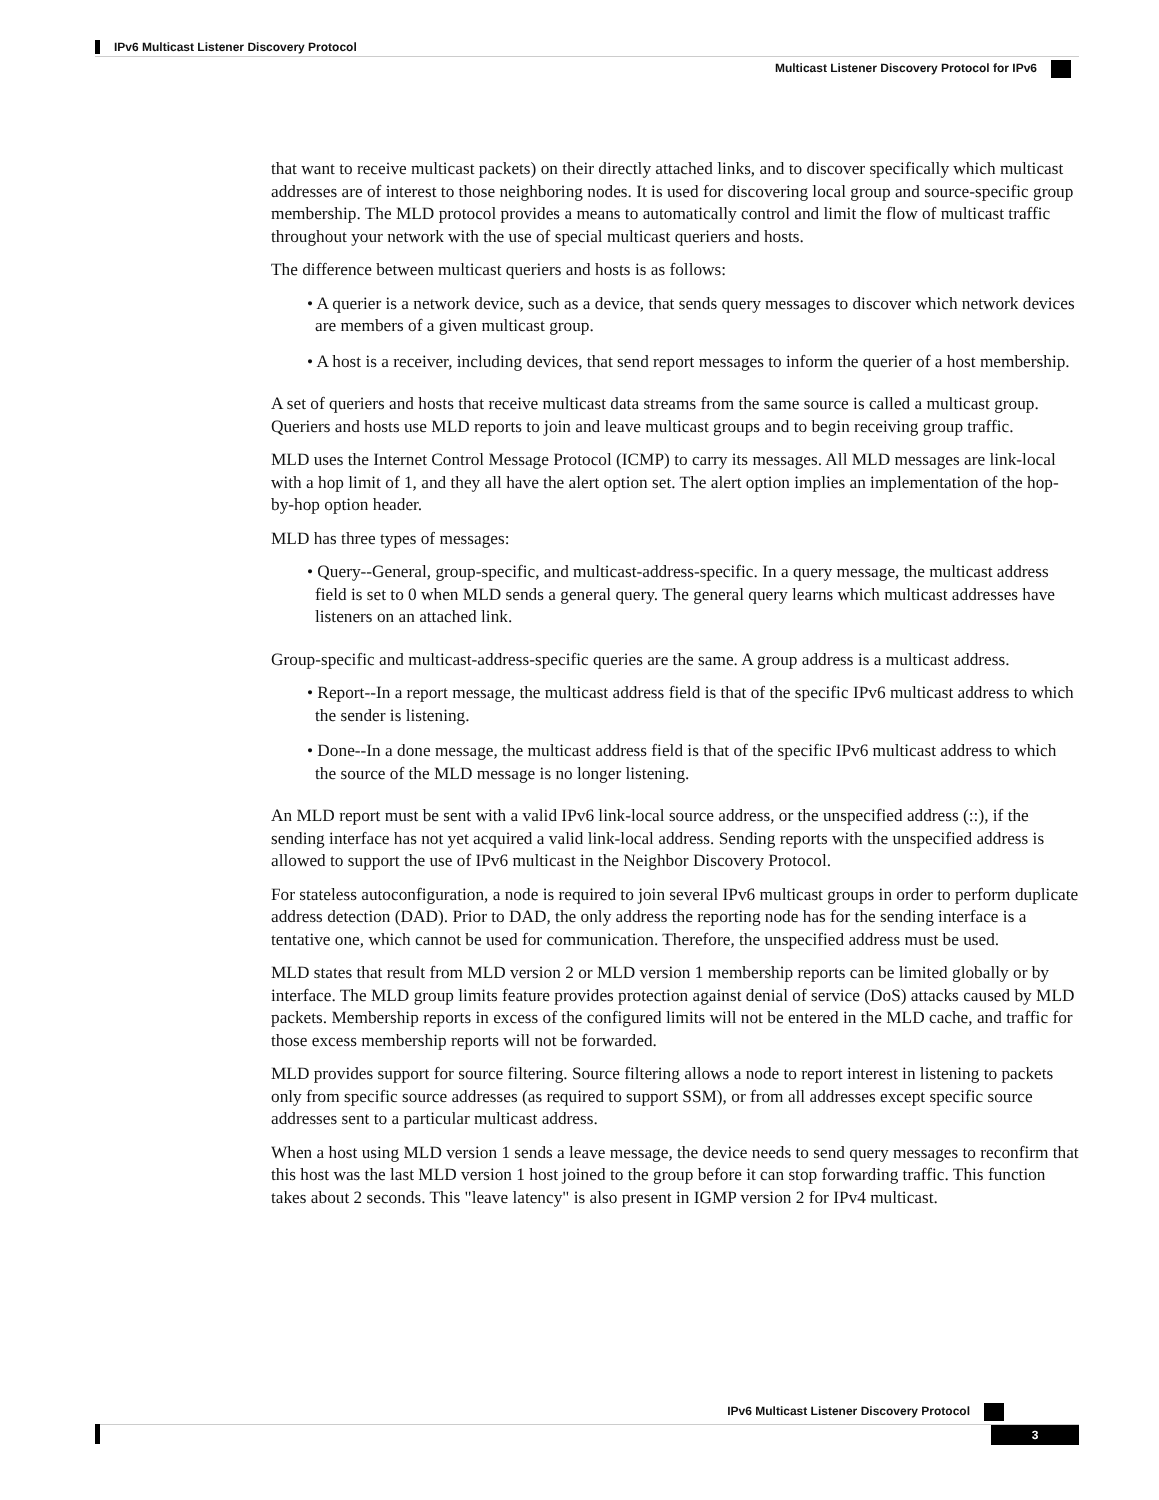IPv6 Multicast Listener Discovery Protocol
Multicast Listener Discovery Protocol for IPv6
that want to receive multicast packets) on their directly attached links, and to discover specifically which multicast addresses are of interest to those neighboring nodes. It is used for discovering local group and source-specific group membership. The MLD protocol provides a means to automatically control and limit the flow of multicast traffic throughout your network with the use of special multicast queriers and hosts.
The difference between multicast queriers and hosts is as follows:
• A querier is a network device, such as a device, that sends query messages to discover which network devices are members of a given multicast group.
• A host is a receiver, including devices, that send report messages to inform the querier of a host membership.
A set of queriers and hosts that receive multicast data streams from the same source is called a multicast group. Queriers and hosts use MLD reports to join and leave multicast groups and to begin receiving group traffic.
MLD uses the Internet Control Message Protocol (ICMP) to carry its messages. All MLD messages are link-local with a hop limit of 1, and they all have the alert option set. The alert option implies an implementation of the hop-by-hop option header.
MLD has three types of messages:
• Query--General, group-specific, and multicast-address-specific. In a query message, the multicast address field is set to 0 when MLD sends a general query. The general query learns which multicast addresses have listeners on an attached link.
Group-specific and multicast-address-specific queries are the same. A group address is a multicast address.
• Report--In a report message, the multicast address field is that of the specific IPv6 multicast address to which the sender is listening.
• Done--In a done message, the multicast address field is that of the specific IPv6 multicast address to which the source of the MLD message is no longer listening.
An MLD report must be sent with a valid IPv6 link-local source address, or the unspecified address (::), if the sending interface has not yet acquired a valid link-local address. Sending reports with the unspecified address is allowed to support the use of IPv6 multicast in the Neighbor Discovery Protocol.
For stateless autoconfiguration, a node is required to join several IPv6 multicast groups in order to perform duplicate address detection (DAD). Prior to DAD, the only address the reporting node has for the sending interface is a tentative one, which cannot be used for communication. Therefore, the unspecified address must be used.
MLD states that result from MLD version 2 or MLD version 1 membership reports can be limited globally or by interface. The MLD group limits feature provides protection against denial of service (DoS) attacks caused by MLD packets. Membership reports in excess of the configured limits will not be entered in the MLD cache, and traffic for those excess membership reports will not be forwarded.
MLD provides support for source filtering. Source filtering allows a node to report interest in listening to packets only from specific source addresses (as required to support SSM), or from all addresses except specific source addresses sent to a particular multicast address.
When a host using MLD version 1 sends a leave message, the device needs to send query messages to reconfirm that this host was the last MLD version 1 host joined to the group before it can stop forwarding traffic. This function takes about 2 seconds. This "leave latency" is also present in IGMP version 2 for IPv4 multicast.
IPv6 Multicast Listener Discovery Protocol
3